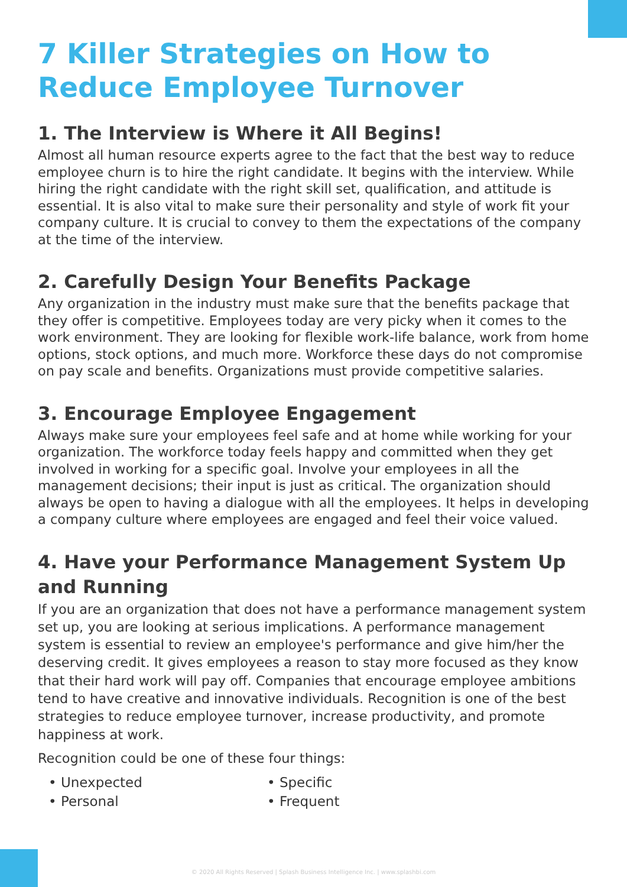7 Killer Strategies on How to Reduce Employee Turnover
1. The Interview is Where it All Begins!
Almost all human resource experts agree to the fact that the best way to reduce employee churn is to hire the right candidate. It begins with the interview. While hiring the right candidate with the right skill set, qualification, and attitude is essential. It is also vital to make sure their personality and style of work fit your company culture. It is crucial to convey to them the expectations of the company at the time of the interview.
2. Carefully Design Your Benefits Package
Any organization in the industry must make sure that the benefits package that they offer is competitive. Employees today are very picky when it comes to the work environment. They are looking for flexible work-life balance, work from home options, stock options, and much more. Workforce these days do not compromise on pay scale and benefits. Organizations must provide competitive salaries.
3. Encourage Employee Engagement
Always make sure your employees feel safe and at home while working for your organization. The workforce today feels happy and committed when they get involved in working for a specific goal. Involve your employees in all the management decisions; their input is just as critical. The organization should always be open to having a dialogue with all the employees. It helps in developing a company culture where employees are engaged and feel their voice valued.
4. Have your Performance Management System Up and Running
If you are an organization that does not have a performance management system set up, you are looking at serious implications. A performance management system is essential to review an employee's performance and give him/her the deserving credit. It gives employees a reason to stay more focused as they know that their hard work will pay off. Companies that encourage employee ambitions tend to have creative and innovative individuals. Recognition is one of the best strategies to reduce employee turnover, increase productivity, and promote happiness at work.
Recognition could be one of these four things:
• Unexpected
• Specific
• Personal
• Frequent
© 2020 All Rights Reserved | Splash Business Intelligence Inc. | www.splashbi.com